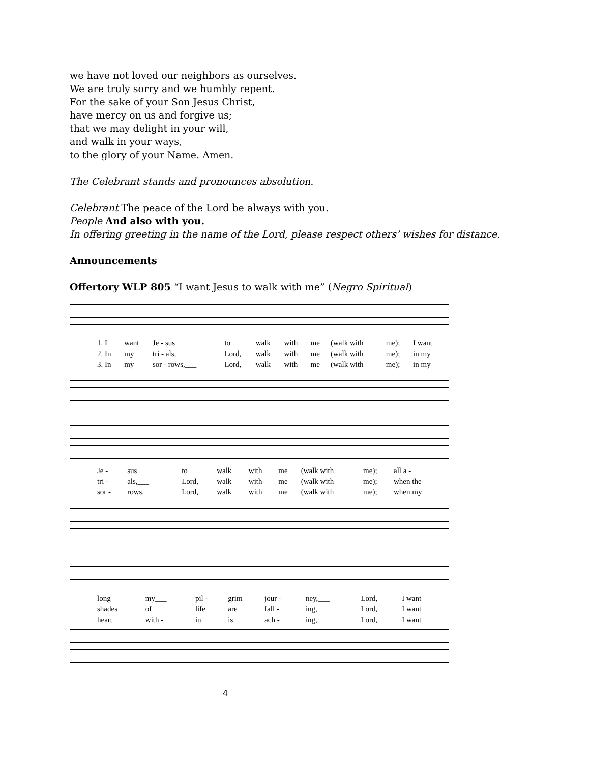we have not loved our neighbors as ourselves.
We are truly sorry and we humbly repent.
For the sake of your Son Jesus Christ,
have mercy on us and forgive us;
that we may delight in your will,
and walk in your ways,
to the glory of your Name. Amen.
The Celebrant stands and pronounces absolution.
Celebrant The peace of the Lord be always with you.
People And also with you.
In offering greeting in the name of the Lord, please respect others’ wishes for distance.
Announcements
Offertory WLP 805 “I want Jesus to walk with me” (Negro Spiritual)
| 1. I | want | Je - sus___ | to | walk | with | me | (walk with | me); | I want |
| 2. In | my | tri - als,___ | Lord, | walk | with | me | (walk with | me); | in my |
| 3. In | my | sor - rows,___ | Lord, | walk | with | me | (walk with | me); | in my |
| Je - | sus___ | to | walk | with | me | (walk with | me); | all a - |
| tri - | als,___ | Lord, | walk | with | me | (walk with | me); | when the |
| sor - | rows,___ | Lord, | walk | with | me | (walk with | me); | when my |
| long | my___ | pil - | grim | jour - | ney,___ | Lord, | I want |
| shades | of___ | life | are | fall - | ing,___ | Lord, | I want |
| heart | with - | in | is | ach - | ing,___ | Lord, | I want |
4